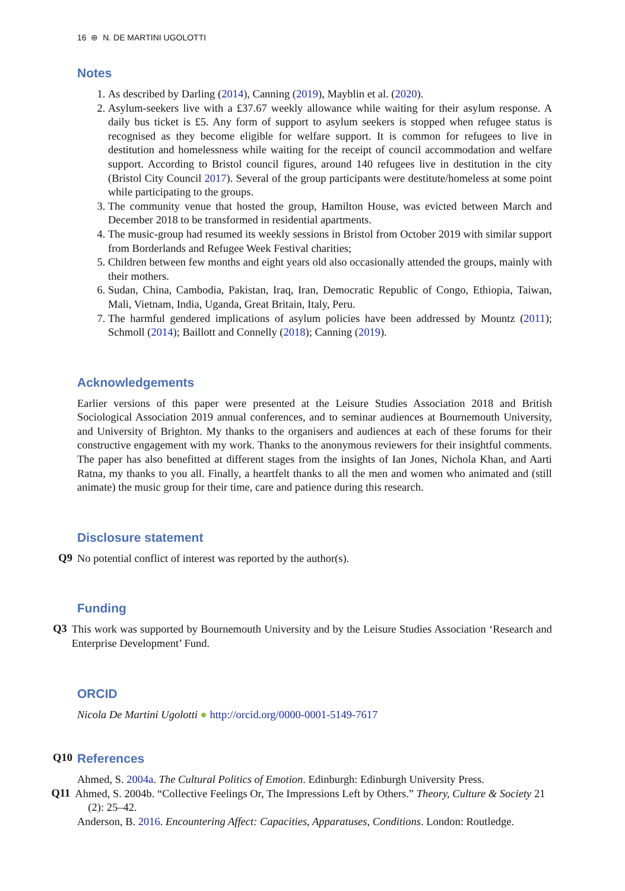16 ⊛ N. DE MARTINI UGOLOTTI
Notes
1. As described by Darling (2014), Canning (2019), Mayblin et al. (2020).
2. Asylum-seekers live with a £37.67 weekly allowance while waiting for their asylum response. A daily bus ticket is £5. Any form of support to asylum seekers is stopped when refugee status is recognised as they become eligible for welfare support. It is common for refugees to live in destitution and homelessness while waiting for the receipt of council accommodation and welfare support. According to Bristol council figures, around 140 refugees live in destitution in the city (Bristol City Council 2017). Several of the group participants were destitute/homeless at some point while participating to the groups.
3. The community venue that hosted the group, Hamilton House, was evicted between March and December 2018 to be transformed in residential apartments.
4. The music-group had resumed its weekly sessions in Bristol from October 2019 with similar support from Borderlands and Refugee Week Festival charities;
5. Children between few months and eight years old also occasionally attended the groups, mainly with their mothers.
6. Sudan, China, Cambodia, Pakistan, Iraq, Iran, Democratic Republic of Congo, Ethiopia, Taiwan, Mali, Vietnam, India, Uganda, Great Britain, Italy, Peru.
7. The harmful gendered implications of asylum policies have been addressed by Mountz (2011); Schmoll (2014); Baillott and Connelly (2018); Canning (2019).
Acknowledgements
Earlier versions of this paper were presented at the Leisure Studies Association 2018 and British Sociological Association 2019 annual conferences, and to seminar audiences at Bournemouth University, and University of Brighton. My thanks to the organisers and audiences at each of these forums for their constructive engagement with my work. Thanks to the anonymous reviewers for their insightful comments. The paper has also benefitted at different stages from the insights of Ian Jones, Nichola Khan, and Aarti Ratna, my thanks to you all. Finally, a heartfelt thanks to all the men and women who animated and (still animate) the music group for their time, care and patience during this research.
Disclosure statement
Q9
No potential conflict of interest was reported by the author(s).
Funding
Q3
This work was supported by Bournemouth University and by the Leisure Studies Association ‘Research and Enterprise Development’ Fund.
ORCID
Nicola De Martini Ugolotti ● http://orcid.org/0000-0001-5149-7617
Q10 References
Ahmed, S. 2004a. The Cultural Politics of Emotion. Edinburgh: Edinburgh University Press.
Q11
Ahmed, S. 2004b. “Collective Feelings Or, The Impressions Left by Others.” Theory, Culture & Society 21 (2): 25–42.
Anderson, B. 2016. Encountering Affect: Capacities, Apparatuses, Conditions. London: Routledge.